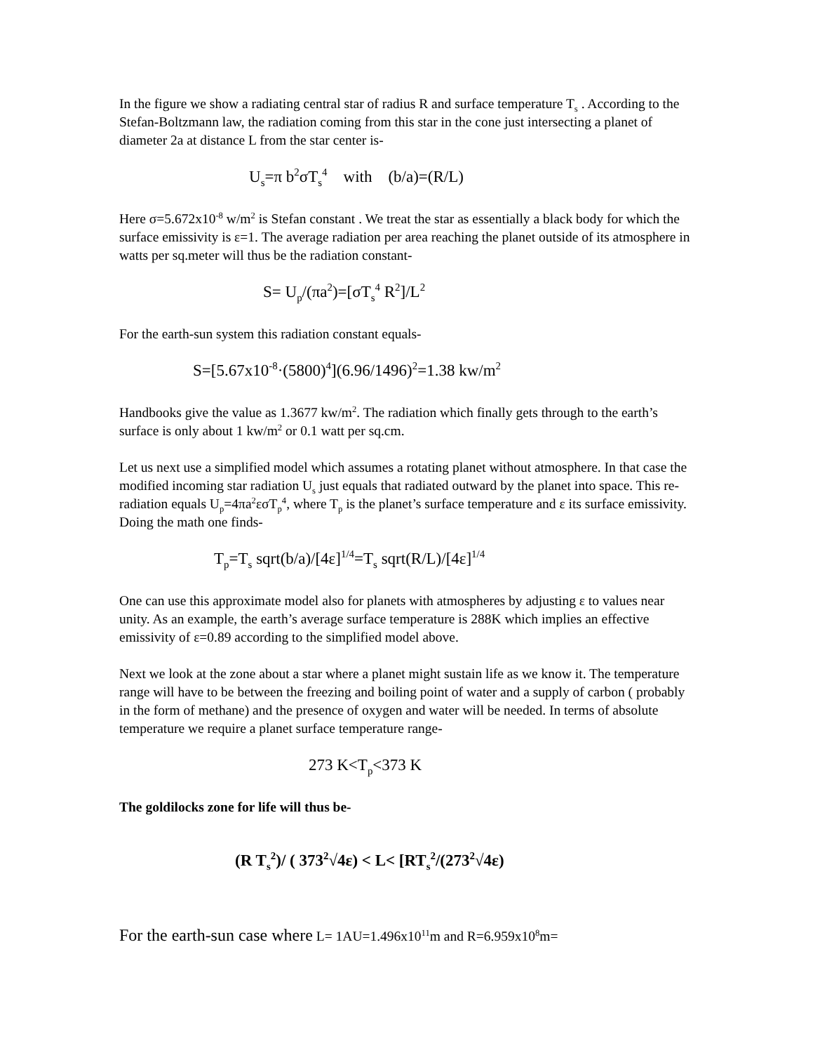In the figure we show a radiating central star of radius R and surface temperature T<sub>s</sub> . According to the Stefan-Boltzmann law, the radiation coming from this star in the cone just intersecting a planet of diameter 2a at distance L from the star center is-
U<sub>s</sub>=π b<sup>2</sup>σT<sub>s</sub><sup>4</sup> with (b/a)=(R/L)
Here σ=5.672x10<sup>-8</sup> w/m<sup>2</sup> is Stefan constant . We treat the star as essentially a black body for which the surface emissivity is ε=1. The average radiation per area reaching the planet outside of its atmosphere in watts per sq.meter will thus be the radiation constant-
S= U<sub>p</sub>/(πa<sup>2</sup>)=[σT<sub>s</sub><sup>4</sup> R<sup>2</sup>]/L<sup>2</sup>
For the earth-sun system this radiation constant equals-
S=[5.67x10<sup>-8</sup>·(5800)<sup>4</sup>](6.96/1496)<sup>2</sup>=1.38 kw/m<sup>2</sup>
Handbooks give the value as 1.3677 kw/m<sup>2</sup>. The radiation which finally gets through to the earth’s surface is only about 1 kw/m<sup>2</sup> or 0.1 watt per sq.cm.
Let us next use a simplified model which assumes a rotating planet without atmosphere. In that case the modified incoming star radiation U<sub>s</sub> just equals that radiated outward by the planet into space. This re-radiation equals U<sub>p</sub>=4πa<sup>2</sup>εσT<sub>p</sub><sup>4</sup>, where T<sub>p</sub> is the planet’s surface temperature and ε its surface emissivity. Doing the math one finds-
T<sub>p</sub>=T<sub>s</sub> sqrt(b/a)/[4ε]<sup>1/4</sup>=T<sub>s</sub> sqrt(R/L)/[4ε]<sup>1/4</sup>
One can use this approximate model also for planets with atmospheres by adjusting ε to values near unity. As an example, the earth’s average surface temperature is 288K which implies an effective emissivity of ε=0.89 according to the simplified model above.
Next we look at the zone about a star where a planet might sustain life as we know it. The temperature range will have to be between the freezing and boiling point of water and a supply of carbon ( probably in the form of methane) and the presence of oxygen and water will be needed. In terms of absolute temperature we require a planet surface temperature range-
273 K<T<sub>p</sub><373 K
The goldilocks zone for life will thus be-
(R T<sub>s</sub><sup>2</sup>)/ ( 373<sup>2</sup>√4ε) < L< [RT<sub>s</sub><sup>2</sup>/(273<sup>2</sup>√4ε)
For the earth-sun case where L= 1AU=1.496x10<sup>11</sup>m and R=6.959x10<sup>8</sup>m=